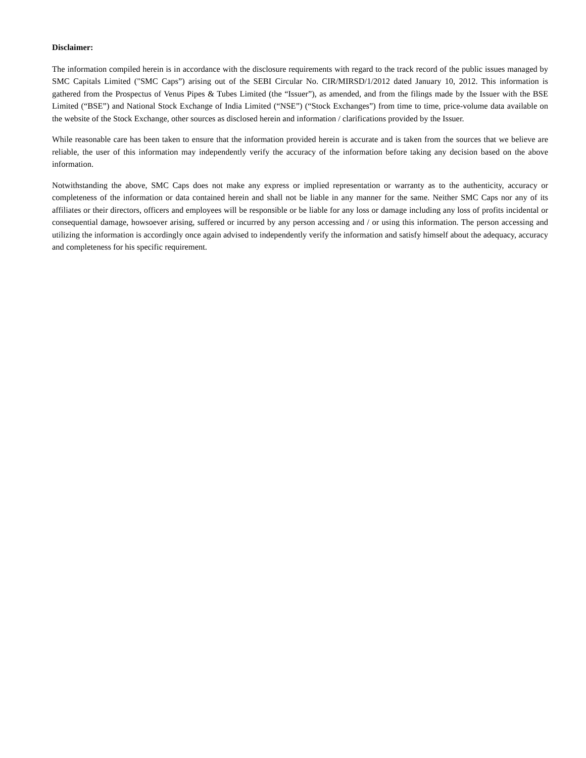Disclaimer:
The information compiled herein is in accordance with the disclosure requirements with regard to the track record of the public issues managed by SMC Capitals Limited ("SMC Caps”) arising out of the SEBI Circular No. CIR/MIRSD/1/2012 dated January 10, 2012. This information is gathered from the Prospectus of Venus Pipes & Tubes Limited (the “Issuer”), as amended, and from the filings made by the Issuer with the BSE Limited (“BSE”) and National Stock Exchange of India Limited (“NSE”) (“Stock Exchanges”) from time to time, price-volume data available on the website of the Stock Exchange, other sources as disclosed herein and information / clarifications provided by the Issuer.
While reasonable care has been taken to ensure that the information provided herein is accurate and is taken from the sources that we believe are reliable, the user of this information may independently verify the accuracy of the information before taking any decision based on the above information.
Notwithstanding the above, SMC Caps does not make any express or implied representation or warranty as to the authenticity, accuracy or completeness of the information or data contained herein and shall not be liable in any manner for the same. Neither SMC Caps nor any of its affiliates or their directors, officers and employees will be responsible or be liable for any loss or damage including any loss of profits incidental or consequential damage, howsoever arising, suffered or incurred by any person accessing and / or using this information. The person accessing and utilizing the information is accordingly once again advised to independently verify the information and satisfy himself about the adequacy, accuracy and completeness for his specific requirement.